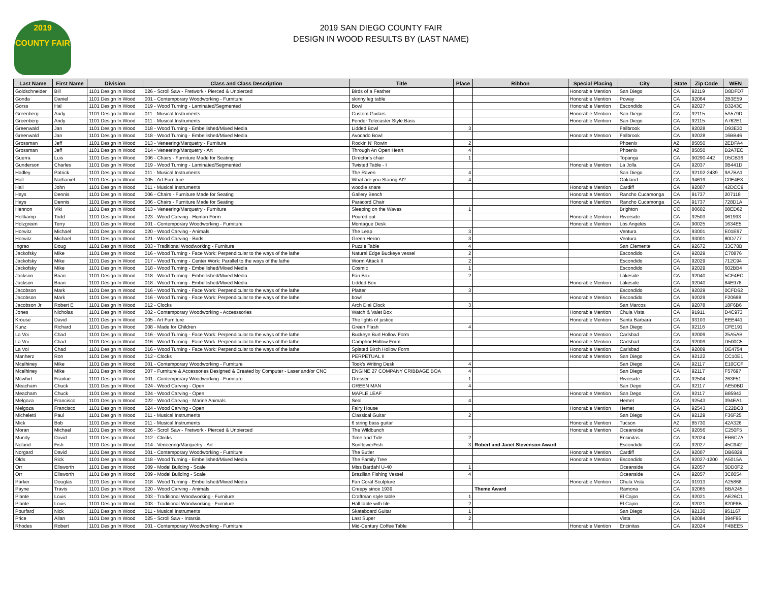2019
COUNTY FAIR
2019 SAN DIEGO COUNTY FAIR
DESIGN IN WOOD RESULTS BY (LAST NAME)
| Last Name | First Name | Division | Class and Class Description | Title | Place | Ribbon | Special Placing | City | State | Zip Code | WEN |
| --- | --- | --- | --- | --- | --- | --- | --- | --- | --- | --- | --- |
| Goldschneider | Bill | 1101 Design In Wood | 026 - Scroll Saw - Fretwork - Pierced & Unpierced | Birds of a Feather | | | Honorable Mention | San Diego | CA | 92119 | D8DFD7 |
| Gonda | Daniel | 1101 Design In Wood | 001 - Contemporary Woodworking - Furniture | skinny leg table | | | Honorable Mention | Poway | CA | 92064 | 2B3E59 |
| Gorss | Hal | 1101 Design In Wood | 019 - Wood Turning - Laminated/Segmented | Bowl | | | Honorable Mention | Escondido | CA | 92027 | B3243C |
| Greenberg | Andy | 1101 Design In Wood | 011 - Musical Instruments | Custom Guitars | | | Honorable Mention | San Diego | CA | 92115 | 5A579D |
| Greenberg | Andy | 1101 Design In Wood | 011 - Musical Instruments | Fender Telecaster Style Bass | | | Honorable Mention | San Diego | CA | 92115 | A762E1 |
| Greenwald | Jan | 1101 Design In Wood | 018 - Wood Turning - Embellished/Mixed Media | Lidded Bowl | 3 | | | Fallbrook | CA | 92028 | D93E30 |
| Greenwald | Jan | 1101 Design In Wood | 018 - Wood Turning - Embellished/Mixed Media | Avocado Bowl | | | Honorable Mention | Fallbrook | CA | 92028 | 16BB46 |
| Grossman | Jeff | 1101 Design In Wood | 013 - Veneering/Marquetry - Furniture | Rockin N' Rowin | 2 | | | Phoenix | AZ | 85050 | 2EDFA4 |
| Grossman | Jeff | 1101 Design In Wood | 014 - Veneering/Marquetry - Art | Through An Open Heart | 4 | | | Phoenix | AZ | 85050 | B2A7EC |
| Guerra | Luis | 1101 Design In Wood | 006 - Chairs - Furniture Made for Seating | Director's chair | 1 | | | Topanga | CA | 90290-442 | D5CB36 |
| Gunderson | Charles | 1101 Design In Wood | 019 - Wood Turning - Laminated/Segmented | Twisted Table - I | | | Honorable Mention | La Jolla | CA | 92037 | 0B441D |
| Hadley | Patrick | 1101 Design In Wood | 011 - Musical Instruments | The Raven | 4 | | | San Diego | CA | 92102-2439 | 9A7BA1 |
| Hall | Nathaniel | 1101 Design In Wood | 005 - Art Furniture | What are you Staring At? | 4 | | | Oakland | CA | 94619 | C0E4E3 |
| Hall | John | 1101 Design In Wood | 011 - Musical Instruments | woodie snare | | | Honorable Mention | Cardiff | CA | 92007 | 42DCC9 |
| Hays | Dennis | 1101 Design In Wood | 006 - Chairs - Furniture Made for Seating | Gallery Bench | | | Honorable Mention | Rancho Cucamonga | CA | 91737 | 207118 |
| Hays | Dennis | 1101 Design In Wood | 006 - Chairs - Furniture Made for Seating | Paracord Chair | | | Honorable Mention | Rancho Cucamonga | CA | 91737 | 728D1A |
| Hennon | Viki | 1101 Design In Wood | 013 - Veneering/Marquetry - Furniture | Sleeping on the Waves | 1 | | | Brighton | CO | 80602 | 08ED62 |
| Holtkamp | Todd | 1101 Design In Wood | 023 - Wood Carving - Human Form | Poured out | | | Honorable Mention | Riverside | CA | 92503 | 061993 |
| Holzgreen | Terry | 1101 Design In Wood | 001 - Contemporary Woodworking - Furniture | Montague Desk | | | Honorable Mention | Los Angeles | CA | 90025 | 1634E5 |
| Horwitz | Michael | 1101 Design In Wood | 020 - Wood Carving - Animals | The Leap | 3 | | | Ventura | CA | 93001 | E01E97 |
| Horwitz | Michael | 1101 Design In Wood | 021 - Wood Carving - Birds | Green Heron | 3 | | | Ventura | CA | 93001 | 80D777 |
| Ingrao | Doug | 1101 Design In Wood | 003 - Traditional Woodworking - Furniture | Puzzle Table | 4 | | | San Clemente | CA | 92672 | 33C78B |
| Jackofsky | Mike | 1101 Design In Wood | 016 - Wood Turning - Face Work: Perpendicular to the ways of the lathe | Natural Edge Buckeye vessel | 2 | | | Escondido | CA | 92029 | C70876 |
| Jackofsky | Mike | 1101 Design In Wood | 017 - Wood Turning - Center Work: Parallel to the ways of the lathe | Worm Attack II | 2 | | | Escondido | CA | 92029 | 712C94 |
| Jackofsky | Mike | 1101 Design In Wood | 018 - Wood Turning - Embellished/Mixed Media | Cosmic | 1 | | | Escondido | CA | 92029 | 602BB4 |
| Jackson | Brian | 1101 Design In Wood | 018 - Wood Turning - Embellished/Mixed Media | Fan Box | 2 | | | Lakeside | CA | 92040 | 5CF4EC |
| Jackson | Brian | 1101 Design In Wood | 018 - Wood Turning - Embellished/Mixed Media | Lidded Box | | | Honorable Mention | Lakeside | CA | 92040 | 84E978 |
| Jacobson | Mark | 1101 Design In Wood | 016 - Wood Turning - Face Work: Perpendicular to the ways of the lathe | Platter | 3 | | | Escondido | CA | 92029 | 0CFD62 |
| Jacobson | Mark | 1101 Design In Wood | 016 - Wood Turning - Face Work: Perpendicular to the ways of the lathe | bowl | | | Honorable Mention | Escondido | CA | 92029 | F20698 |
| Jacobson Jr | Robert E | 1101 Design In Wood | 012 - Clocks | Arch Dial Clock | 3 | | | San Marcos | CA | 92078 | 18F6B6 |
| Jones | Nicholas | 1101 Design In Wood | 002 - Contemporary Woodworking - Accesssories | Watch & Valet Box | | | Honorable Mention | Chula Vista | CA | 91911 | D4C973 |
| Krouse | David | 1101 Design In Wood | 005 - Art Furniture | The lights of justice | | | Honorable Mention | Santa Barbara | CA | 93103 | EEE441 |
| Kunz | Richard | 1101 Design In Wood | 008 - Made for Children | Green Flash | 4 | | | San Diego | CA | 92116 | CFE191 |
| La Voi | Chad | 1101 Design In Wood | 016 - Wood Turning - Face Work: Perpendicular to the ways of the lathe | Buckeye Burl Hollow Form | | | Honorable Mention | Carlsbad | CA | 92009 | 25A5AB |
| La Voi | Chad | 1101 Design In Wood | 016 - Wood Turning - Face Work: Perpendicular to the ways of the lathe | Camphor Hollow Form | | | Honorable Mention | Carlsbad | CA | 92009 | D500C5 |
| La Voi | Chad | 1101 Design In Wood | 016 - Wood Turning - Face Work: Perpendicular to the ways of the lathe | Splated Birch Hollow Form | | | Honorable Mention | Carlsbad | CA | 92009 | DE4754 |
| Manherz | Ron | 1101 Design In Wood | 012 - Clocks | PERPETUAL II | | | Honorable Mention | San Diego | CA | 92122 | CC10E1 |
| Mcelhiney | Mike | 1101 Design In Wood | 001 - Contemporary Woodworking - Furniture | Took's Writing Desk | 4 | | | San Diego | CA | 92117 | E10CCF |
| Mcelhiney | Mike | 1101 Design In Wood | 007 - Furniture & Accessories Designed & Created by Computer - Laser and/or CNC | ENGINE 27 COMPANY CRIBBAGE BOA | 4 | | | San Diego | CA | 92117 | F57697 |
| Mcwhirt | Frankie | 1101 Design In Wood | 001 - Contemporary Woodworking - Furniture | Dresser | 1 | | | Riverside | CA | 92504 | 263F51 |
| Meacham | Chuck | 1101 Design In Wood | 024 - Wood Carving - Open | GREEN MAN | 4 | | | San Dego | CA | 92117 | AE50BD |
| Meacham | Chuck | 1101 Design In Wood | 024 - Wood Carving - Open | MAPLE LEAF | | | Honorable Mention | San Dego | CA | 92117 | B85943 |
| Melgoza | Francisco | 1101 Design In Wood | 022 - Wood Carving - Marine Animals | Seal | 4 | | | Hemet | CA | 92543 | 394EA1 |
| Melgoza | Francisco | 1101 Design In Wood | 024 - Wood Carving - Open | Fairy House | | | Honorable Mention | Hemet | CA | 92543 | C22BC8 |
| Micheletti | Paul | 1101 Design In Wood | 011 - Musical Instruments | Classical Guitar | 2 | | | San Diego | CA | 92129 | F36F25 |
| Mick | Bob | 1101 Design In Wood | 011 - Musical Instruments | 6 string bass guitar | | | Honorable Mention | Tucson | AZ | 85730 | 42A326 |
| Moran | Michael | 1101 Design In Wood | 026 - Scroll Saw - Fretwork - Pierced & Unpierced | The Wildbunch | | | Honorable Mention | Oceanside | CA | 92056 | C250F5 |
| Mundy | David | 1101 Design In Wood | 012 - Clocks | Time and Tide | 2 | | | Encinitas | CA | 92024 | EB6C7A |
| Noland | Fish | 1101 Design In Wood | 014 - Veneering/Marquetry - Art | SunflowerFish | 3 | Robert and Janet Stevenson Award | | Escondido | CA | 92027 | 45C942 |
| Norgard | David | 1101 Design In Wood | 001 - Contemporary Woodworking - Furniture | The Butler | | | Honorable Mention | Cardiff | CA | 92007 | DB6829 |
| Olds | Rick | 1101 Design In Wood | 018 - Wood Turning - Embellished/Mixed Media | The Family Tree | | | Honorable Mention | Escondido | CA | 92027-1200 | A5015A |
| Orr | Ellsworth | 1101 Design In Wood | 009 - Model Building - Scale | Miss Bardahl U-40 | 1 | | | Oceanside | CA | 92057 | 5DD0F2 |
| Orr | Ellsworth | 1101 Design In Wood | 009 - Model Building - Scale | Brazilian Fishing Vessel | 4 | | | Oceanside | CA | 92057 | 3C8054 |
| Parker | Douglas | 1101 Design In Wood | 018 - Wood Turning - Embellished/Mixed Media | Fan Coral Sculpture | | | Honorable Mention | Chula Vista | CA | 91913 | A25868 |
| Payne | Travis | 1101 Design In Wood | 020 - Wood Carving - Animals | Creepy since 1939 | | Theme Award | | Ramona | CA | 92065 | BBA245 |
| Plante | Louis | 1101 Design In Wood | 003 - Traditional Woodworking - Furniture | Craftman style table | 1 | | | El Cajon | CA | 92021 | AE26C1 |
| Plante | Louis | 1101 Design In Wood | 003 - Traditional Woodworking - Furniture | Hall table with tile | 2 | | | El Cajon | CA | 92021 | 820F8B |
| Pourfard | Nick | 1101 Design In Wood | 011 - Musical Instruments | Skateboard Guitar | 1 | | | San Diego | CA | 92130 | 951167 |
| Price | Allan | 1101 Design In Wood | 025 - Scroll Saw - Intarsia | Last Super | 2 | | | Vista | CA | 92084 | 394F95 |
| Rhodes | Robert | 1101 Design In Wood | 001 - Contemporary Woodworking - Furniture | Mid-Century Coffee Table | | | Honorable Mention | Encinitas | CA | 92024 | F4BEE5 |